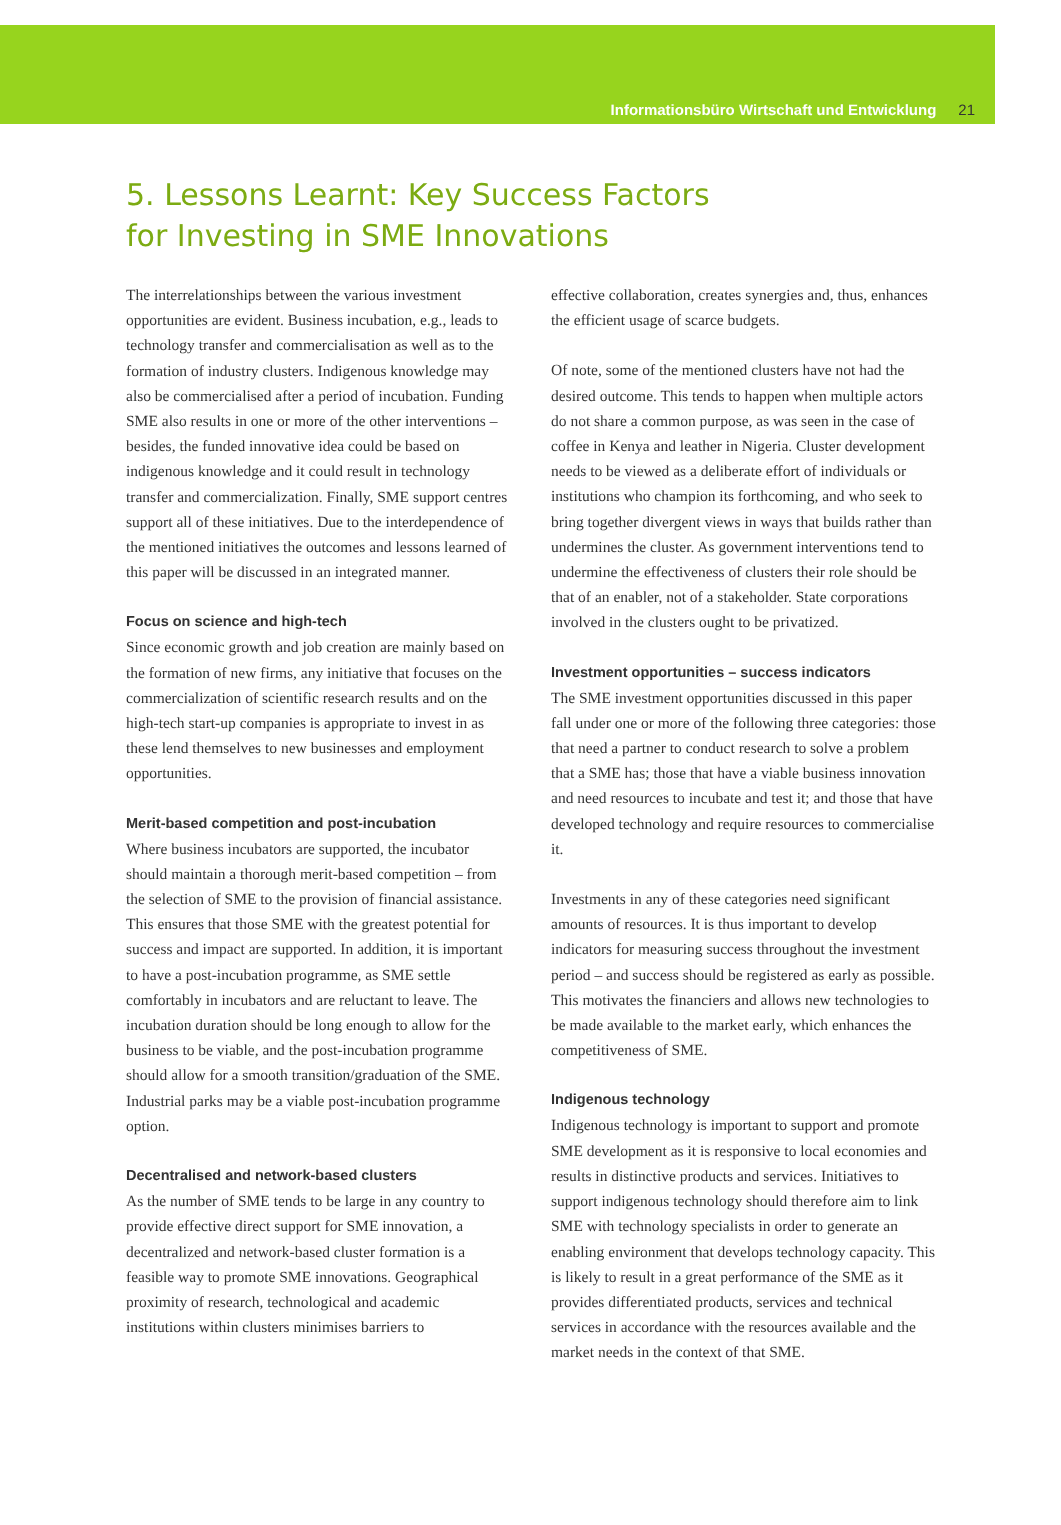Informationsbüro Wirtschaft und Entwicklung 21
5. Lessons Learnt: Key Success Factors
for Investing in SME Innovations
The interrelationships between the various investment opportunities are evident. Business incubation, e.g., leads to technology transfer and commercialisation as well as to the formation of industry clusters. Indigenous knowledge may also be commercialised after a period of incubation. Funding SME also results in one or more of the other interventions – besides, the funded innovative idea could be based on indigenous knowledge and it could result in technology transfer and commercialization. Finally, SME support centres support all of these initiatives. Due to the interdependence of the mentioned initiatives the outcomes and lessons learned of this paper will be discussed in an integrated manner.
Focus on science and high-tech
Since economic growth and job creation are mainly based on the formation of new firms, any initiative that focuses on the commercialization of scientific research results and on the high-tech start-up companies is appropriate to invest in as these lend themselves to new businesses and employment opportunities.
Merit-based competition and post-incubation
Where business incubators are supported, the incubator should maintain a thorough merit-based competition – from the selection of SME to the provision of financial assistance. This ensures that those SME with the greatest potential for success and impact are supported. In addition, it is important to have a post-incubation programme, as SME settle comfortably in incubators and are reluctant to leave. The incubation duration should be long enough to allow for the business to be viable, and the post-incubation programme should allow for a smooth transition/graduation of the SME. Industrial parks may be a viable post-incubation programme option.
Decentralised and network-based clusters
As the number of SME tends to be large in any country to provide effective direct support for SME innovation, a decentralized and network-based cluster formation is a feasible way to promote SME innovations. Geographical proximity of research, technological and academic institutions within clusters minimises barriers to
effective collaboration, creates synergies and, thus, enhances the efficient usage of scarce budgets.
Of note, some of the mentioned clusters have not had the desired outcome. This tends to happen when multiple actors do not share a common purpose, as was seen in the case of coffee in Kenya and leather in Nigeria. Cluster development needs to be viewed as a deliberate effort of individuals or institutions who champion its forthcoming, and who seek to bring together divergent views in ways that builds rather than undermines the cluster. As government interventions tend to undermine the effectiveness of clusters their role should be that of an enabler, not of a stakeholder. State corporations involved in the clusters ought to be privatized.
Investment opportunities – success indicators
The SME investment opportunities discussed in this paper fall under one or more of the following three categories: those that need a partner to conduct research to solve a problem that a SME has; those that have a viable business innovation and need resources to incubate and test it; and those that have developed technology and require resources to commercialise it.
Investments in any of these categories need significant amounts of resources. It is thus important to develop indicators for measuring success throughout the investment period – and success should be registered as early as possible. This motivates the financiers and allows new technologies to be made available to the market early, which enhances the competitiveness of SME.
Indigenous technology
Indigenous technology is important to support and promote SME development as it is responsive to local economies and results in distinctive products and services. Initiatives to support indigenous technology should therefore aim to link SME with technology specialists in order to generate an enabling environment that develops technology capacity. This is likely to result in a great performance of the SME as it provides differentiated products, services and technical services in accordance with the resources available and the market needs in the context of that SME.